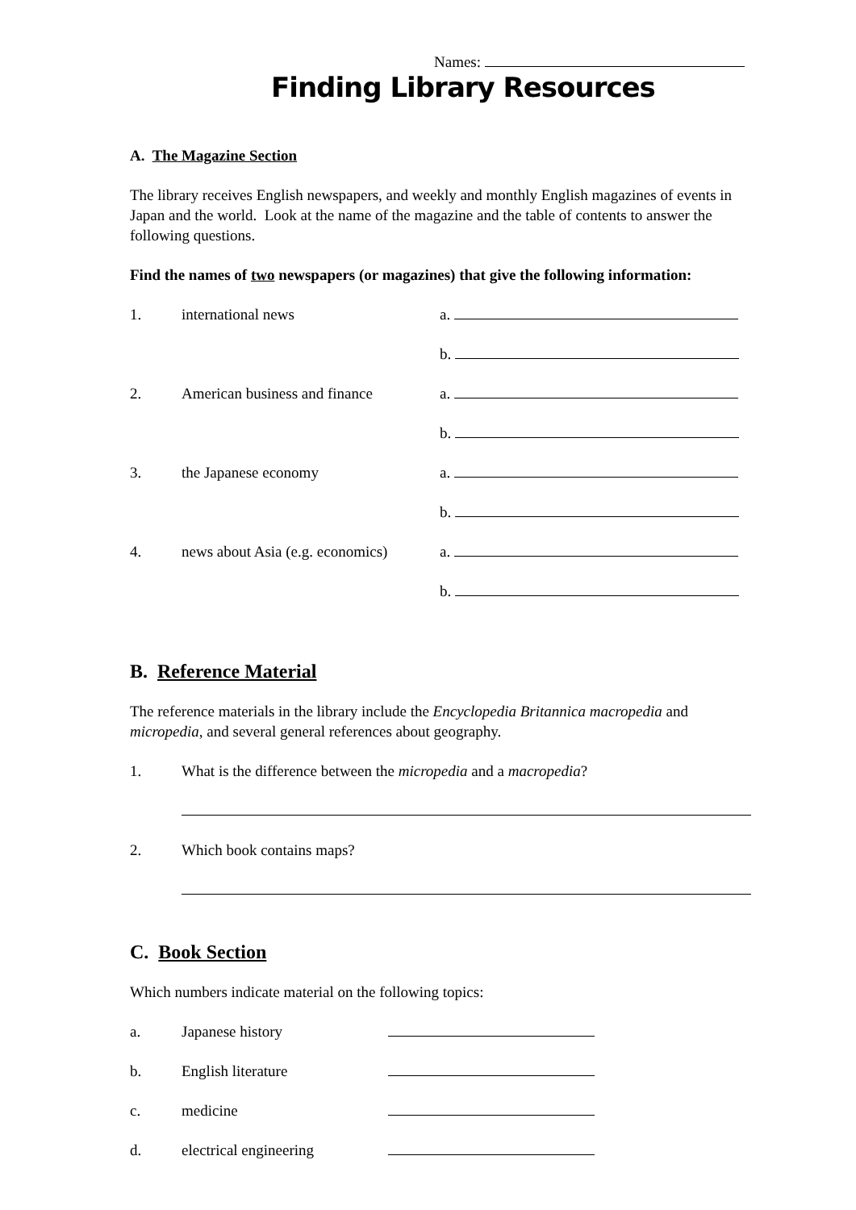Names:
Finding Library Resources
A. The Magazine Section
The library receives English newspapers, and weekly and monthly English magazines of events in Japan and the world. Look at the name of the magazine and the table of contents to answer the following questions.
Find the names of two newspapers (or magazines) that give the following information:
1. international news a.
b.
2. American business and finance a.
b.
3. the Japanese economy a.
b.
4. news about Asia (e.g. economics) a.
b.
B. Reference Material
The reference materials in the library include the Encyclopedia Britannica macropedia and micropedia, and several general references about geography.
1. What is the difference between the micropedia and a macropedia?
2. Which book contains maps?
C. Book Section
Which numbers indicate material on the following topics:
a. Japanese history
b. English literature
c. medicine
d. electrical engineering